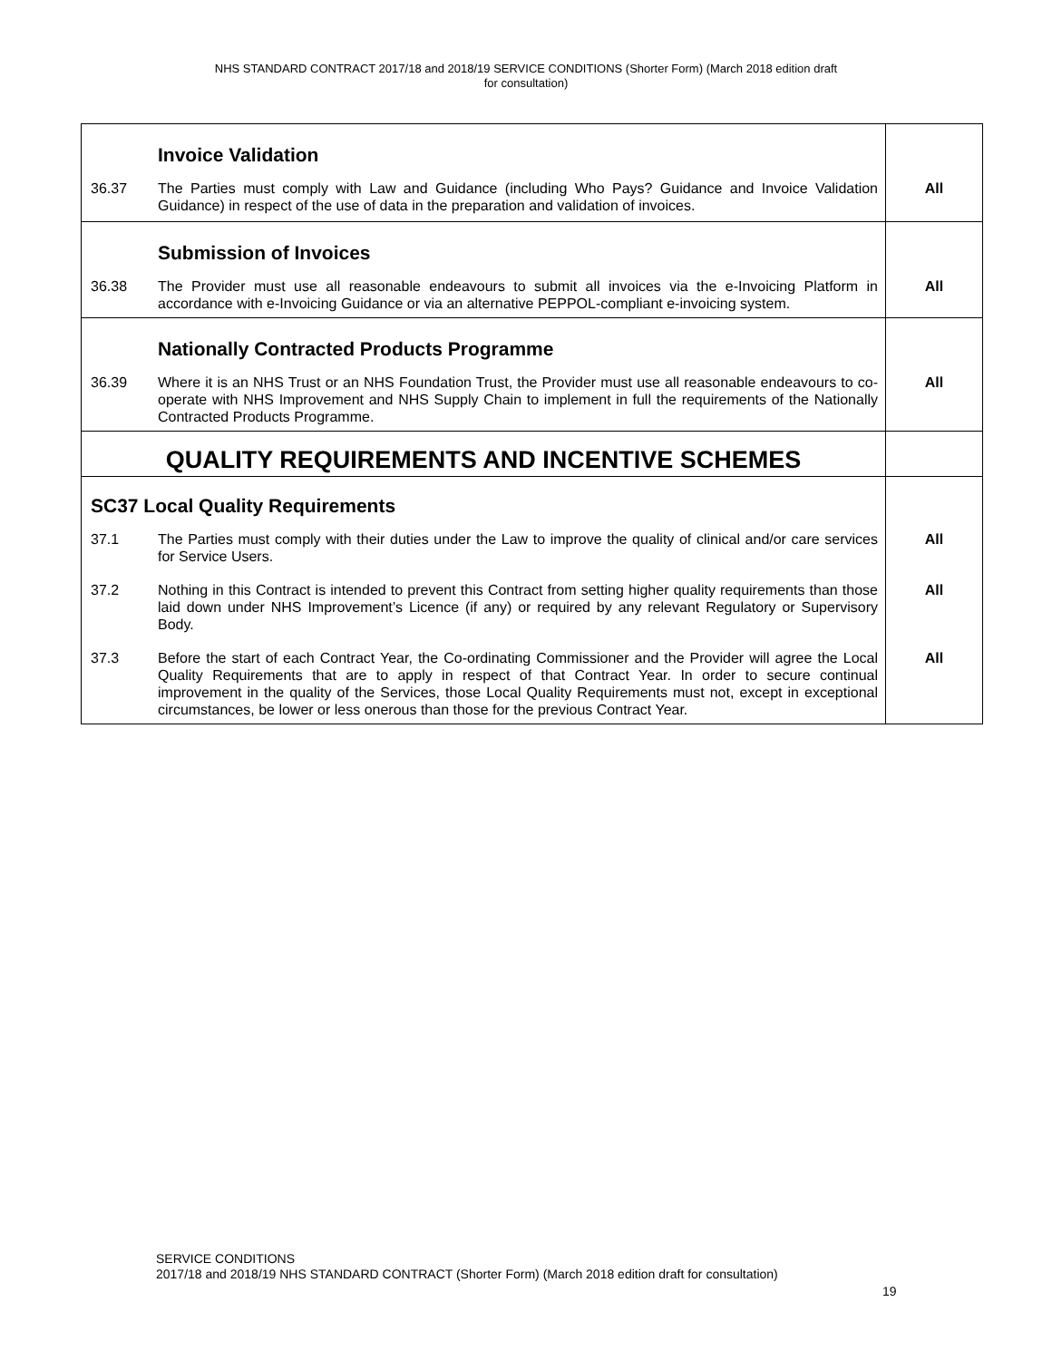NHS STANDARD CONTRACT 2017/18 and 2018/19 SERVICE CONDITIONS (Shorter Form) (March 2018 edition draft
for consultation)
| | Invoice Validation | |
| 36.37 | The Parties must comply with Law and Guidance (including Who Pays? Guidance and Invoice Validation Guidance) in respect of the use of data in the preparation and validation of invoices. | All |
| | Submission of Invoices | |
| 36.38 | The Provider must use all reasonable endeavours to submit all invoices via the e-Invoicing Platform in accordance with e-Invoicing Guidance or via an alternative PEPPOL-compliant e-invoicing system. | All |
| | Nationally Contracted Products Programme | |
| 36.39 | Where it is an NHS Trust or an NHS Foundation Trust, the Provider must use all reasonable endeavours to co-operate with NHS Improvement and NHS Supply Chain to implement in full the requirements of the Nationally Contracted Products Programme. | All |
| QUALITY REQUIREMENTS AND INCENTIVE SCHEMES | | |
| SC37 Local Quality Requirements | | |
| 37.1 | The Parties must comply with their duties under the Law to improve the quality of clinical and/or care services for Service Users. | All |
| 37.2 | Nothing in this Contract is intended to prevent this Contract from setting higher quality requirements than those laid down under NHS Improvement’s Licence (if any) or required by any relevant Regulatory or Supervisory Body. | All |
| 37.3 | Before the start of each Contract Year, the Co-ordinating Commissioner and the Provider will agree the Local Quality Requirements that are to apply in respect of that Contract Year. In order to secure continual improvement in the quality of the Services, those Local Quality Requirements must not, except in exceptional circumstances, be lower or less onerous than those for the previous Contract Year. | All |
SERVICE CONDITIONS
2017/18 and 2018/19 NHS STANDARD CONTRACT (Shorter Form) (March 2018 edition draft for consultation)
19